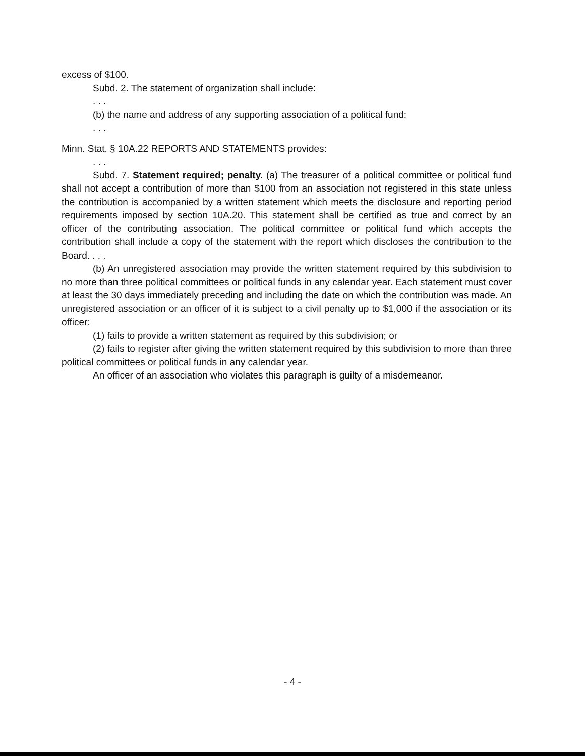excess of $100.
Subd. 2. The statement of organization shall include:
. . .
(b) the name and address of any supporting association of a political fund;
. . .
Minn. Stat. § 10A.22 REPORTS AND STATEMENTS provides:
. . .
Subd. 7. Statement required; penalty. (a) The treasurer of a political committee or political fund shall not accept a contribution of more than $100 from an association not registered in this state unless the contribution is accompanied by a written statement which meets the disclosure and reporting period requirements imposed by section 10A.20. This statement shall be certified as true and correct by an officer of the contributing association. The political committee or political fund which accepts the contribution shall include a copy of the statement with the report which discloses the contribution to the Board. . . .
(b) An unregistered association may provide the written statement required by this subdivision to no more than three political committees or political funds in any calendar year. Each statement must cover at least the 30 days immediately preceding and including the date on which the contribution was made. An unregistered association or an officer of it is subject to a civil penalty up to $1,000 if the association or its officer:
(1) fails to provide a written statement as required by this subdivision; or
(2) fails to register after giving the written statement required by this subdivision to more than three political committees or political funds in any calendar year.
An officer of an association who violates this paragraph is guilty of a misdemeanor.
- 4 -